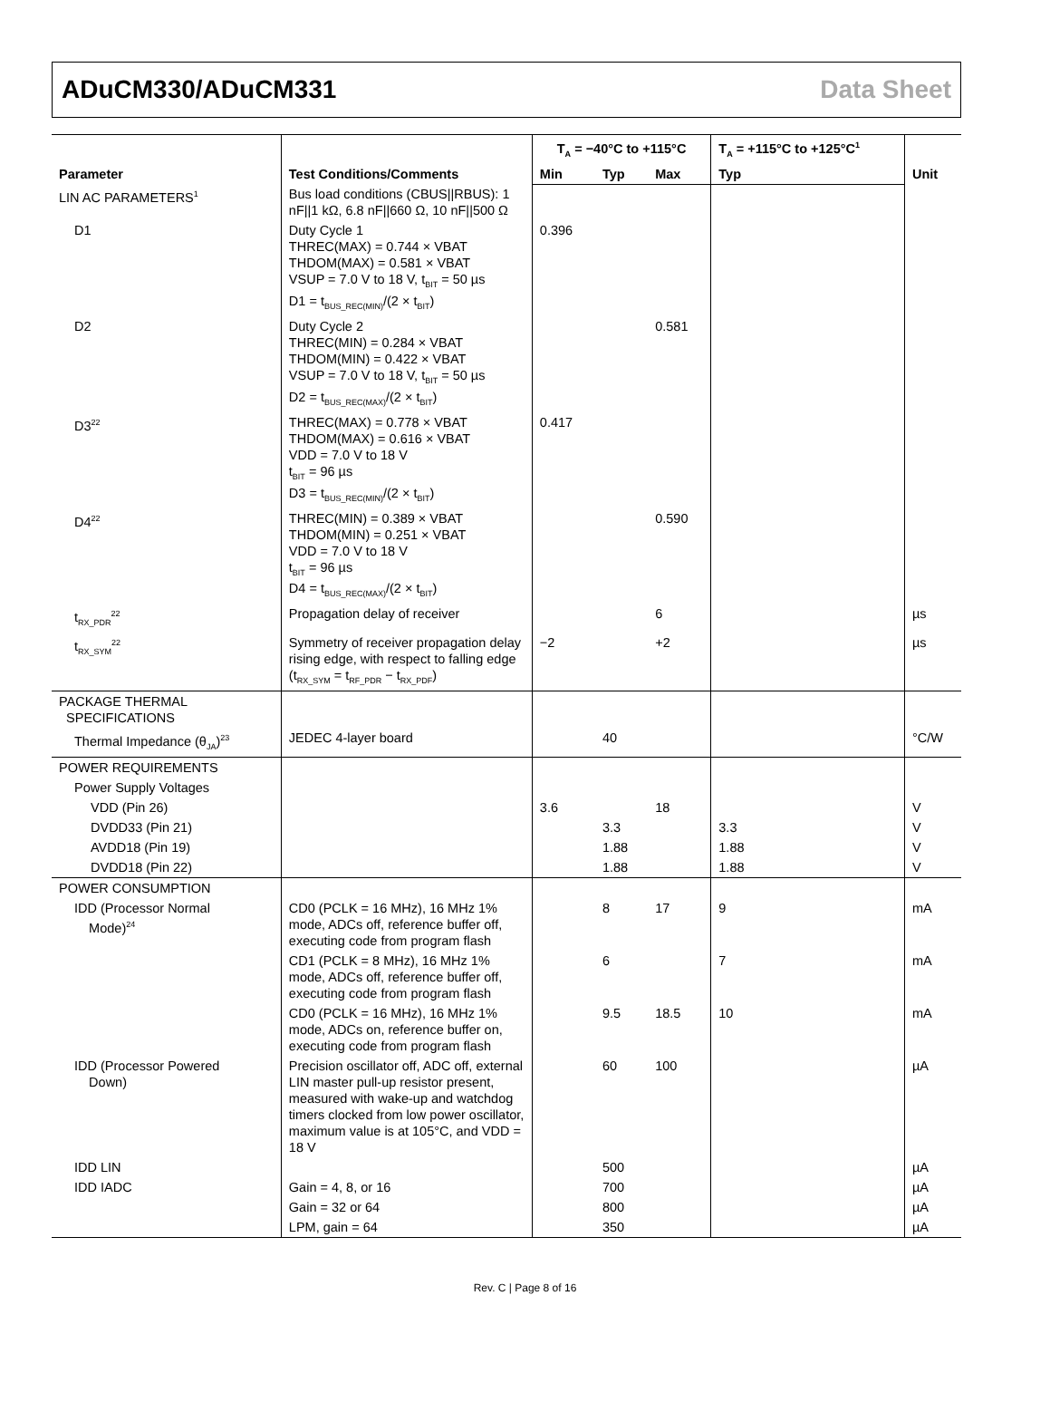ADuCM330/ADuCM331 Data Sheet
| Parameter | Test Conditions/Comments | T<sub>A</sub> = −40°C to +115°C | | | T<sub>A</sub> = +115°C to +125°C<sup>1</sup> | Unit |
| --- | --- | --- | --- | --- | --- | --- |
| | | Min | Typ | Max | Typ | |
| LIN AC PARAMETERS<sup>1</sup> | Bus load conditions (CBUS//RBUS): 1 nF//1 kΩ, 6.8 nF//660 Ω, 10 nF//500 Ω | | | | | |
| D1 | Duty Cycle 1 THREC(MAX) = 0.744 × VBAT THDOM(MAX) = 0.581 × VBAT VSUP = 7.0 V to 18 V, t<sub>BIT</sub> = 50 µs D1 = t<sub>BUS_REC(MIN)</sub>/(2 × t<sub>BIT</sub>) | 0.396 | | | | |
| D2 | Duty Cycle 2 THREC(MIN) = 0.284 × VBAT THDOM(MIN) = 0.422 × VBAT VSUP = 7.0 V to 18 V, t<sub>BIT</sub> = 50 µs D2 = t<sub>BUS_REC(MAX)</sub>/(2 × t<sub>BIT</sub>) | | | 0.581 | | |
| D3<sup>22</sup> | THREC(MAX) = 0.778 × VBAT THDOM(MAX) = 0.616 × VBAT VDD = 7.0 V to 18 V t<sub>BIT</sub> = 96 µs D3 = t<sub>BUS_REC(MIN)</sub>/(2 × t<sub>BIT</sub>) | 0.417 | | | | |
| D4<sup>22</sup> | THREC(MIN) = 0.389 × VBAT THDOM(MIN) = 0.251 × VBAT VDD = 7.0 V to 18 V t<sub>BIT</sub> = 96 µs D4 = t<sub>BUS_REC(MAX)</sub>/(2 × t<sub>BIT</sub>) | | | 0.590 | | |
| t<sub>RX_PDR</sub><sup>22</sup> | Propagation delay of receiver | | | 6 | | µs |
| t<sub>RX_SYM</sub><sup>22</sup> | Symmetry of receiver propagation delay rising edge, with respect to falling edge (t<sub>RX_SYM</sub> = t<sub>RF_PDR</sub> − t<sub>RX_PDF</sub>) | −2 | | +2 | | µs |
| PACKAGE THERMAL SPECIFICATIONS | | | | | | |
| Thermal Impedance (θ<sub>JA</sub>)<sup>23</sup> | JEDEC 4-layer board | | 40 | | | °C/W |
| POWER REQUIREMENTS | | | | | | |
| Power Supply Voltages | | | | | | |
| VDD (Pin 26) | | 3.6 | | 18 | | V |
| DVDD33 (Pin 21) | | | 3.3 | | 3.3 | V |
| AVDD18 (Pin 19) | | | 1.88 | | 1.88 | V |
| DVDD18 (Pin 22) | | | 1.88 | | 1.88 | V |
| POWER CONSUMPTION | | | | | | |
| IDD (Processor Normal Mode)<sup>24</sup> | CD0 (PCLK = 16 MHz), 16 MHz 1% mode, ADCs off, reference buffer off, executing code from program flash | | 8 | 17 | 9 | mA |
| | CD1 (PCLK = 8 MHz), 16 MHz 1% mode, ADCs off, reference buffer off, executing code from program flash | | 6 | | 7 | mA |
| | CD0 (PCLK = 16 MHz), 16 MHz 1% mode, ADCs on, reference buffer on, executing code from program flash | | 9.5 | 18.5 | 10 | mA |
| IDD (Processor Powered Down) | Precision oscillator off, ADC off, external LIN master pull-up resistor present, measured with wake-up and watchdog timers clocked from low power oscillator, maximum value is at 105°C, and VDD = 18 V | | 60 | 100 | | µA |
| IDD LIN | | | 500 | | | µA |
| IDD IADC | Gain = 4, 8, or 16 | | 700 | | | µA |
| | Gain = 32 or 64 | | 800 | | | µA |
| | LPM, gain = 64 | | 350 | | | µA |
Rev. C | Page 8 of 16